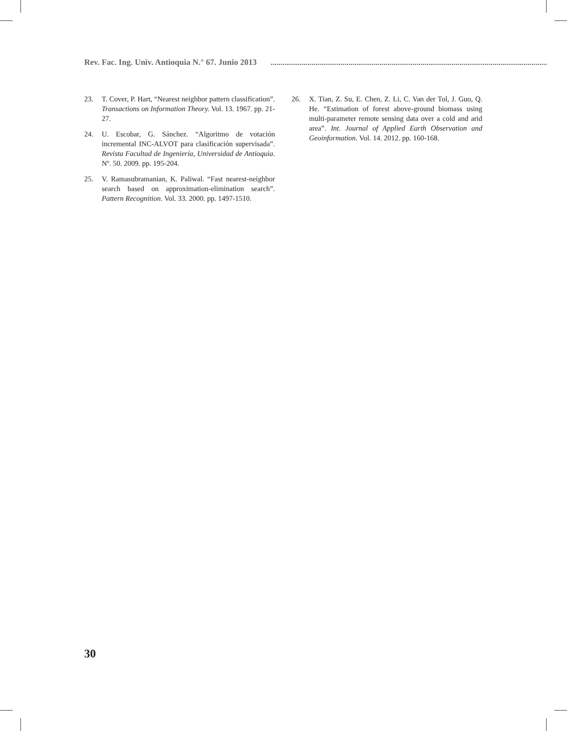Rev. Fac. Ing. Univ. Antioquia N.° 67. Junio 2013
23. T. Cover, P. Hart, “Nearest neighbor pattern classification”. Transactions on Information Theory. Vol. 13. 1967. pp. 21-27.
24. U. Escobar, G. Sánchez. “Algoritmo de votación incremental INC-ALVOT para clasificación supervisada”. Revista Facultad de Ingeniería, Universidad de Antioquia. Nº. 50. 2009. pp. 195-204.
25. V. Ramasubramanian, K. Paliwal. “Fast nearest-neighbor search based on approximation-elimination search”. Pattern Recognition. Vol. 33. 2000. pp. 1497-1510.
26. X. Tian, Z. Su, E. Chen, Z. Li, C. Van der Tol, J. Guo, Q. He. “Estimation of forest above-ground biomass using multi-parameter remote sensing data over a cold and arid area”. Int. Journal of Applied Earth Observation and Geoinformation. Vol. 14. 2012. pp. 160-168.
30